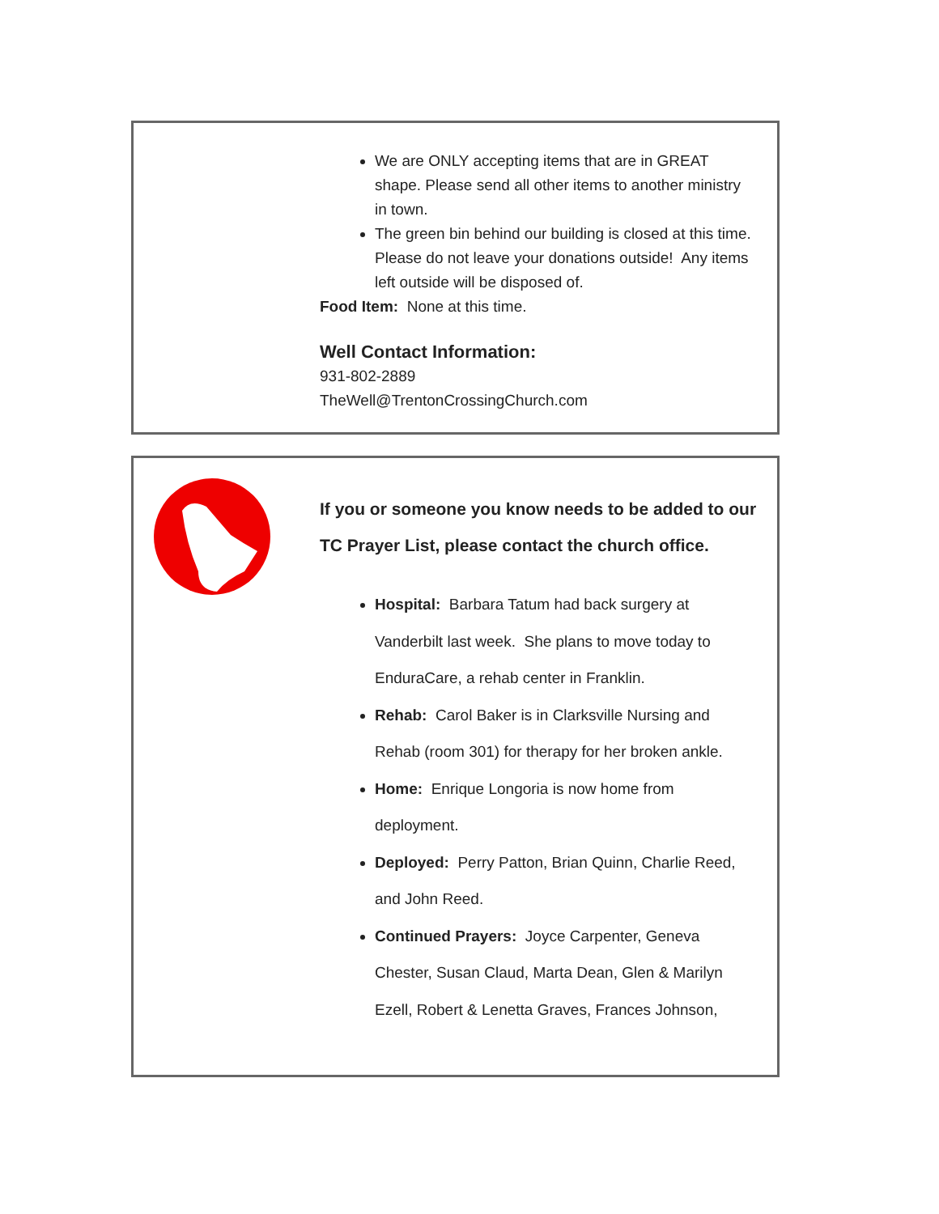We are ONLY accepting items that are in GREAT shape. Please send all other items to another ministry in town.
The green bin behind our building is closed at this time. Please do not leave your donations outside! Any items left outside will be disposed of.
Food Item: None at this time.
Well Contact Information:
931-802-2889
TheWell@TrentonCrossingChurch.com
If you or someone you know needs to be added to our TC Prayer List, please contact the church office.
Hospital: Barbara Tatum had back surgery at Vanderbilt last week. She plans to move today to EnduraCare, a rehab center in Franklin.
Rehab: Carol Baker is in Clarksville Nursing and Rehab (room 301) for therapy for her broken ankle.
Home: Enrique Longoria is now home from deployment.
Deployed: Perry Patton, Brian Quinn, Charlie Reed, and John Reed.
Continued Prayers: Joyce Carpenter, Geneva Chester, Susan Claud, Marta Dean, Glen & Marilyn Ezell, Robert & Lenetta Graves, Frances Johnson,